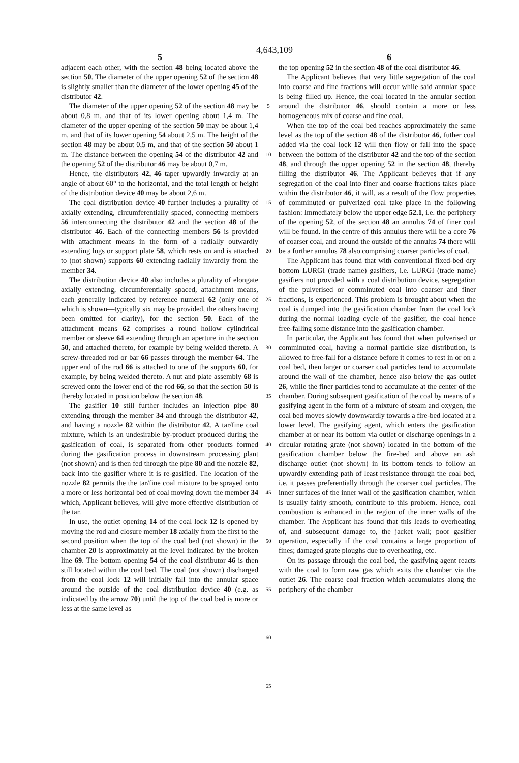5
4,643,109
6
adjacent each other, with the section 48 being located above the section 50. The diameter of the upper opening 52 of the section 48 is slightly smaller than the diameter of the lower opening 45 of the distributor 42.
The diameter of the upper opening 52 of the section 48 may be about 0,8 m, and that of its lower opening about 1,4 m. The diameter of the upper opening of the section 50 may be about 1,4 m, and that of its lower opening 54 about 2,5 m. The height of the section 48 may be about 0,5 m, and that of the section 50 about 1 m. The distance between the opening 54 of the distributor 42 and the opening 52 of the distributor 46 may be about 0,7 m.
Hence, the distributors 42, 46 taper upwardly inwardly at an angle of about 60° to the horizontal, and the total length or height of the distribution device 40 may be about 2,6 m.
The coal distribution device 40 further includes a plurality of axially extending, circumferentially spaced, connecting members 56 interconnecting the distributor 42 and the section 48 of the distributor 46. Each of the connecting members 56 is provided with attachment means in the form of a radially outwardly extending lugs or support plate 58, which rests on and is attached to (not shown) supports 60 extending radially inwardly from the member 34.
The distribution device 40 also includes a plurality of elongate axially extending, circumferentially spaced, attachment means, each generally indicated by reference numeral 62 (only one of which is shown—typically six may be provided, the others having been omitted for clarity), for the section 50. Each of the attachment means 62 comprises a round hollow cylindrical member or sleeve 64 extending through an aperture in the section 50, and attached thereto, for example by being welded thereto. A screw-threaded rod or bar 66 passes through the member 64. The upper end of the rod 66 is attached to one of the supports 60, for example, by being welded thereto. A nut and plate assembly 68 is screwed onto the lower end of the rod 66, so that the section 50 is thereby located in position below the section 48.
The gasifier 10 still further includes an injection pipe 80 extending through the member 34 and through the distributor 42, and having a nozzle 82 within the distributor 42. A tar/fine coal mixture, which is an undesirable by-product produced during the gasification of coal, is separated from other products formed during the gasification process in downstream processing plant (not shown) and is then fed through the pipe 80 and the nozzle 82, back into the gasifier where it is re-gasified. The location of the nozzle 82 permits the the tar/fine coal mixture to be sprayed onto a more or less horizontal bed of coal moving down the member 34 which, Applicant believes, will give more effective distribution of the tar.
In use, the outlet opening 14 of the coal lock 12 is opened by moving the rod and closure member 18 axially from the first to the second position when the top of the coal bed (not shown) in the chamber 20 is approximately at the level indicated by the broken line 69. The bottom opening 54 of the coal distributor 46 is then still located within the coal bed. The coal (not shown) discharged from the coal lock 12 will initially fall into the annular space around the outside of the coal distribution device 40 (e.g. as indicated by the arrow 70) until the top of the coal bed is more or less at the same level as
5
10
15
20
25
30
35
40
45
50
55
60
65
the top opening 52 in the section 48 of the coal distributor 46.
The Applicant believes that very little segregation of the coal into coarse and fine fractions will occur while said annular space is being filled up. Hence, the coal located in the annular section around the distributor 46, should contain a more or less homogeneous mix of coarse and fine coal.
When the top of the coal bed reaches approximately the same level as the top of the section 48 of the distributor 46, futher coal added via the coal lock 12 will then flow or fall into the space between the bottom of the distributor 42 and the top of the section 48, and through the upper opening 52 in the section 48, thereby filling the distributor 46. The Applicant believes that if any segregation of the coal into finer and coarse fractions takes place within the distributor 46, it will, as a result of the flow properties of comminuted or pulverized coal take place in the following fashion: Immediately below the upper edge 52.1, i.e. the periphery of the opening 52, of the section 48 an annulus 74 of finer coal will be found. In the centre of this annulus there will be a core 76 of coarser coal, and around the outside of the annulus 74 there will be a further annulus 78 also comprising coarser particles of coal.
The Applicant has found that with conventional fixed-bed dry bottom LURGI (trade name) gasifiers, i.e. LURGI (trade name) gasifiers not provided with a coal distribution device, segregation of the pulverised or comminuted coal into coarser and finer fractions, is experienced. This problem is brought about when the coal is dumped into the gasification chamber from the coal lock during the normal loading cycle of the gasifier, the coal hence free-falling some distance into the gasification chamber.
In particular, the Applicant has found that when pulverised or comminuted coal, having a normal particle size distribution, is allowed to free-fall for a distance before it comes to rest in or on a coal bed, then larger or coarser coal particles tend to accumulate around the wall of the chamber, hence also below the gas outlet 26, while the finer particles tend to accumulate at the center of the chamber. During subsequent gasification of the coal by means of a gasifying agent in the form of a mixture of steam and oxygen, the coal bed moves slowly downwardly towards a fire-bed located at a lower level. The gasifying agent, which enters the gasification chamber at or near its bottom via outlet or discharge openings in a circular rotating grate (not shown) located in the bottom of the gasification chamber below the fire-bed and above an ash discharge outlet (not shown) in its bottom tends to follow an upwardly extending path of least resistance through the coal bed, i.e. it passes preferentially through the coarser coal particles. The inner surfaces of the inner wall of the gasification chamber, which is usually fairly smooth, contribute to this problem. Hence, coal combustion is enhanced in the region of the inner walls of the chamber. The Applicant has found that this leads to overheating of, and subsequent damage to, the jacket wall; poor gasifier operation, especially if the coal contains a large proportion of fines; damaged grate ploughs due to overheating, etc.
On its passage through the coal bed, the gasifying agent reacts with the coal to form raw gas which exits the chamber via the outlet 26. The coarse coal fraction which accumulates along the periphery of the chamber